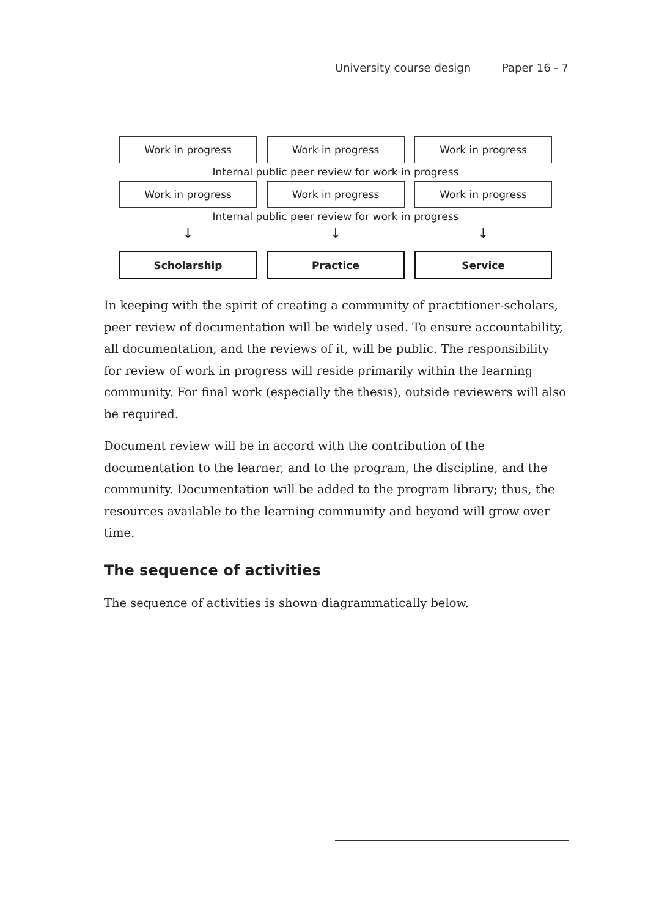University course design Paper 16 - 7
Work in progress Work in progress Work in progress
Internal public peer review for work in progress
Work in progress Work in progress Work in progress
Internal public peer review for work in progress
↓ ↓ ↓
Scholarship Practice Service
In keeping with the spirit of creating a community of practitioner-scholars, peer review of documentation will be widely used. To ensure accountability, all documentation, and the reviews of it, will be public. The responsibility for review of work in progress will reside primarily within the learning community. For final work (especially the thesis), outside reviewers will also be required.
Document review will be in accord with the contribution of the documentation to the learner, and to the program, the discipline, and the community. Documentation will be added to the program library; thus, the resources available to the learning community and beyond will grow over time.
The sequence of activities
The sequence of activities is shown diagrammatically below.